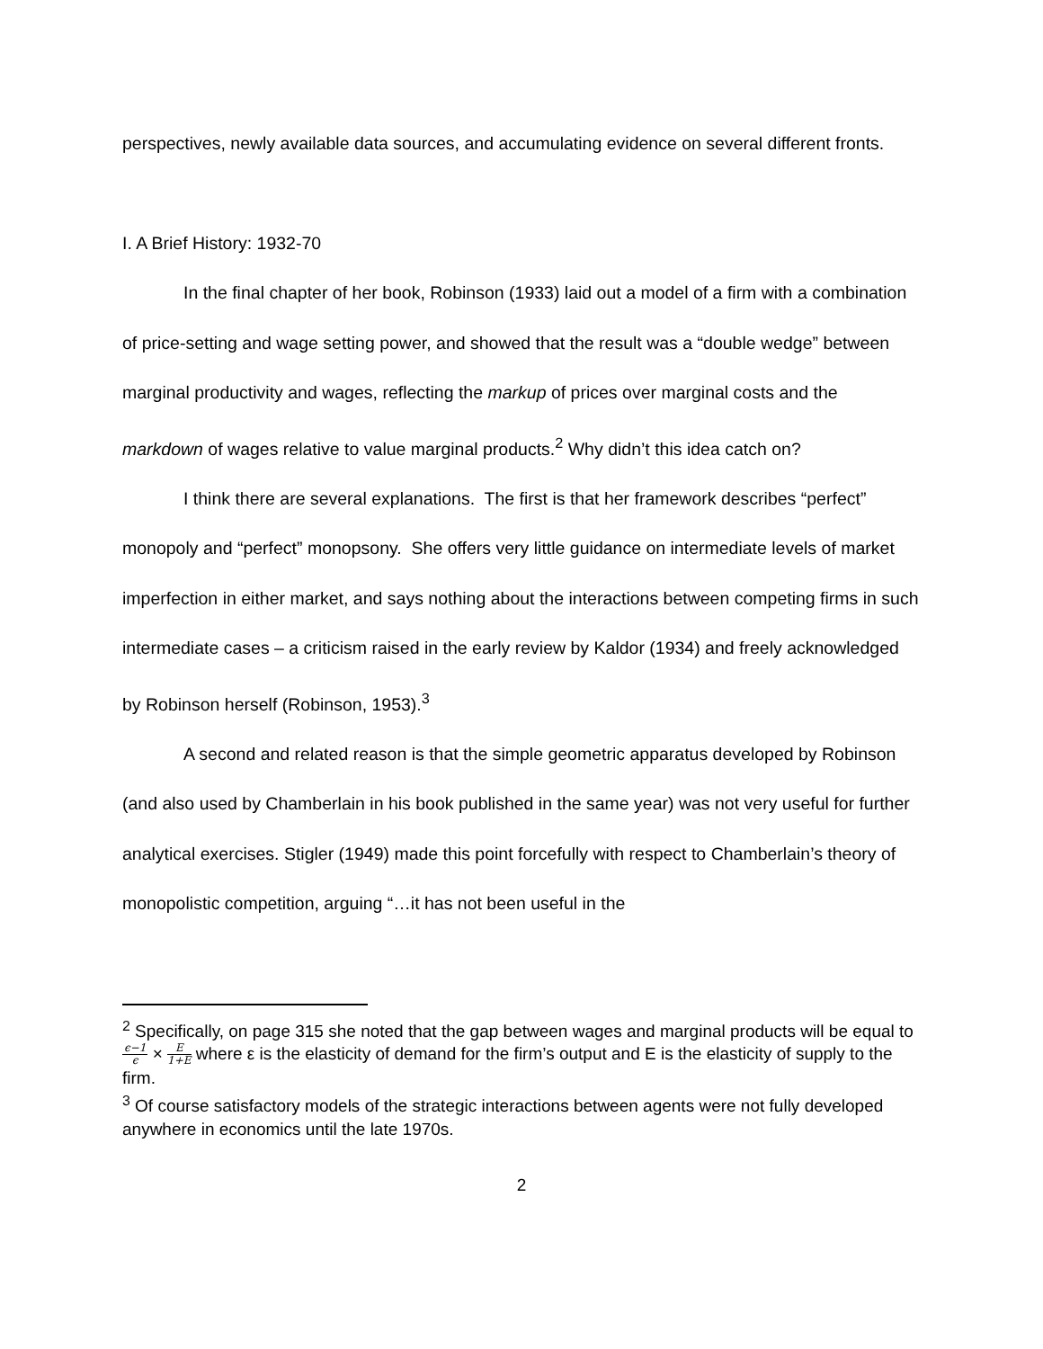perspectives, newly available data sources, and accumulating evidence on several different fronts.
I. A Brief History: 1932-70
In the final chapter of her book, Robinson (1933) laid out a model of a firm with a combination of price-setting and wage setting power, and showed that the result was a “double wedge” between marginal productivity and wages, reflecting the markup of prices over marginal costs and the markdown of wages relative to value marginal products.<sup>2</sup> Why didn’t this idea catch on?
I think there are several explanations. The first is that her framework describes “perfect” monopoly and “perfect” monopsony. She offers very little guidance on intermediate levels of market imperfection in either market, and says nothing about the interactions between competing firms in such intermediate cases – a criticism raised in the early review by Kaldor (1934) and freely acknowledged by Robinson herself (Robinson, 1953).<sup>3</sup>
A second and related reason is that the simple geometric apparatus developed by Robinson (and also used by Chamberlain in his book published in the same year) was not very useful for further analytical exercises. Stigler (1949) made this point forcefully with respect to Chamberlain’s theory of monopolistic competition, arguing “…it has not been useful in the
<sup>2</sup> Specifically, on page 315 she noted that the gap between wages and marginal products will be equal to ϵ−1 ϵ × E 1+E where ε is the elasticity of demand for the firm’s output and E is the elasticity of supply to the firm.
<sup>3</sup> Of course satisfactory models of the strategic interactions between agents were not fully developed anywhere in economics until the late 1970s.
2